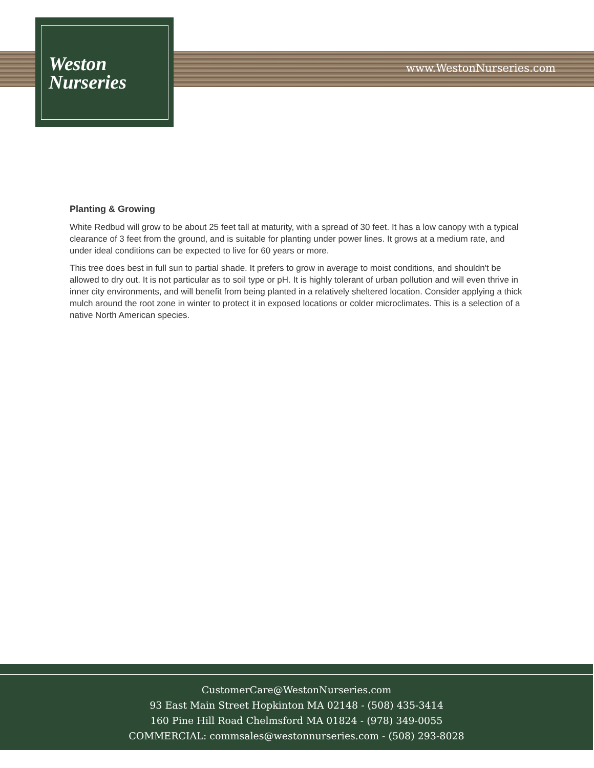Weston
Nurseries
www.WestonNurseries.com
Planting & Growing
White Redbud will grow to be about 25 feet tall at maturity, with a spread of 30 feet. It has a low canopy with a typical clearance of 3 feet from the ground, and is suitable for planting under power lines. It grows at a medium rate, and under ideal conditions can be expected to live for 60 years or more.
This tree does best in full sun to partial shade. It prefers to grow in average to moist conditions, and shouldn't be allowed to dry out. It is not particular as to soil type or pH. It is highly tolerant of urban pollution and will even thrive in inner city environments, and will benefit from being planted in a relatively sheltered location. Consider applying a thick mulch around the root zone in winter to protect it in exposed locations or colder microclimates. This is a selection of a native North American species.
CustomerCare@WestonNurseries.com
93 East Main Street Hopkinton MA 02148 - (508) 435-3414
160 Pine Hill Road Chelmsford MA 01824 - (978) 349-0055
COMMERCIAL: commsales@westonnurseries.com - (508) 293-8028